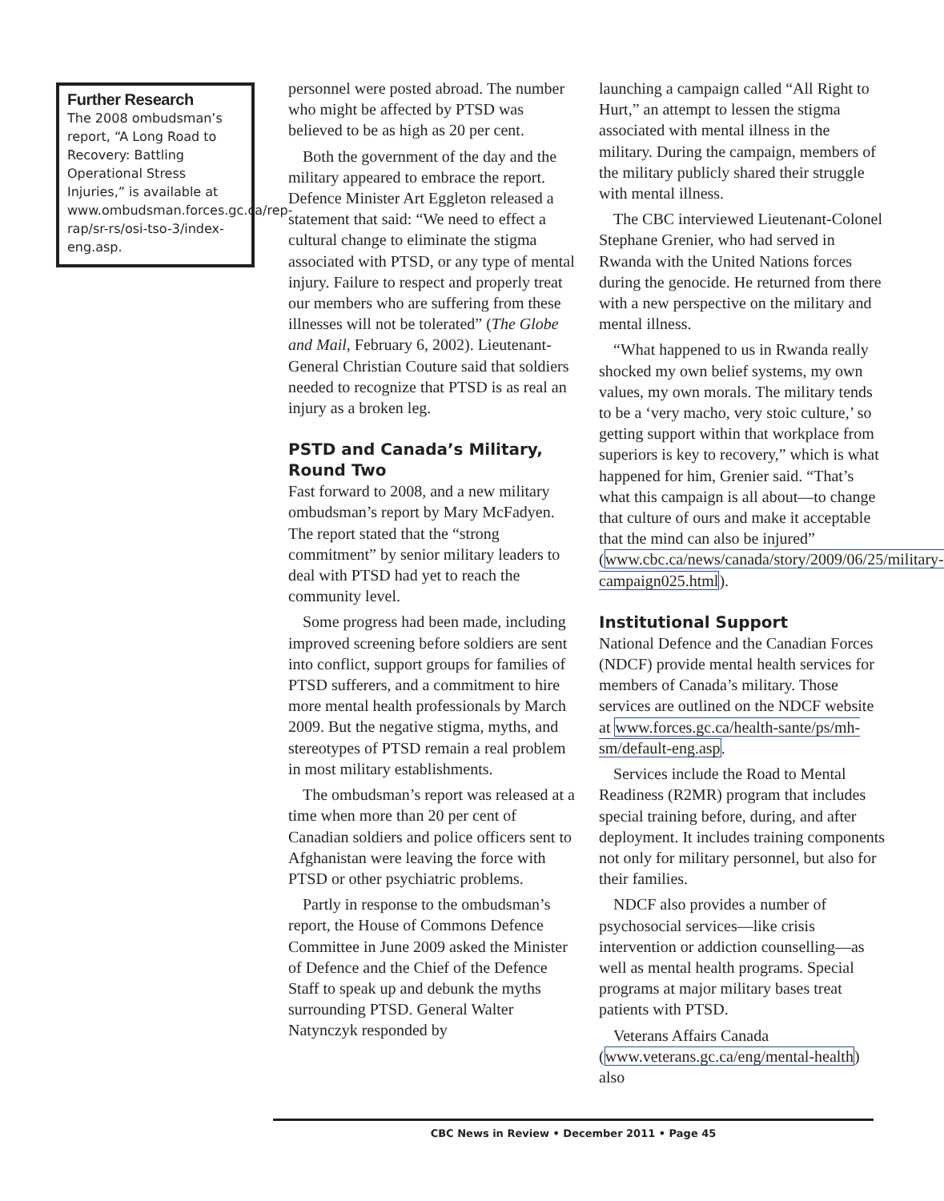Further Research
The 2008 ombudsman’s report, “A Long Road to Recovery: Battling Operational Stress Injuries,” is available at www.ombudsman.forces.gc.ca/rep-rap/sr-rs/osi-tso-3/index-eng.asp.
personnel were posted abroad. The number who might be affected by PTSD was believed to be as high as 20 per cent.
Both the government of the day and the military appeared to embrace the report. Defence Minister Art Eggleton released a statement that said: “We need to effect a cultural change to eliminate the stigma associated with PTSD, or any type of mental injury. Failure to respect and properly treat our members who are suffering from these illnesses will not be tolerated” (The Globe and Mail, February 6, 2002). Lieutenant-General Christian Couture said that soldiers needed to recognize that PTSD is as real an injury as a broken leg.
PSTD and Canada’s Military, Round Two
Fast forward to 2008, and a new military ombudsman’s report by Mary McFadyen. The report stated that the “strong commitment” by senior military leaders to deal with PTSD had yet to reach the community level.
Some progress had been made, including improved screening before soldiers are sent into conflict, support groups for families of PTSD sufferers, and a commitment to hire more mental health professionals by March 2009. But the negative stigma, myths, and stereotypes of PTSD remain a real problem in most military establishments.
The ombudsman’s report was released at a time when more than 20 per cent of Canadian soldiers and police officers sent to Afghanistan were leaving the force with PTSD or other psychiatric problems.
Partly in response to the ombudsman’s report, the House of Commons Defence Committee in June 2009 asked the Minister of Defence and the Chief of the Defence Staff to speak up and debunk the myths surrounding PTSD. General Walter Natynczyk responded by
launching a campaign called “All Right to Hurt,” an attempt to lessen the stigma associated with mental illness in the military. During the campaign, members of the military publicly shared their struggle with mental illness.
The CBC interviewed Lieutenant-Colonel Stephane Grenier, who had served in Rwanda with the United Nations forces during the genocide. He returned from there with a new perspective on the military and mental illness.
“What happened to us in Rwanda really shocked my own belief systems, my own values, my own morals. The military tends to be a ‘very macho, very stoic culture,’ so getting support within that workplace from superiors is key to recovery,” which is what happened for him, Grenier said. “That’s what this campaign is all about—to change that culture of ours and make it acceptable that the mind can also be injured” (www.cbc.ca/news/canada/story/2009/06/25/military-campaign025.html).
Institutional Support
National Defence and the Canadian Forces (NDCF) provide mental health services for members of Canada’s military. Those services are outlined on the NDCF website at www.forces.gc.ca/health-sante/ps/mh-sm/default-eng.asp.
Services include the Road to Mental Readiness (R2MR) program that includes special training before, during, and after deployment. It includes training components not only for military personnel, but also for their families.
NDCF also provides a number of psychosocial services—like crisis intervention or addiction counselling—as well as mental health programs. Special programs at major military bases treat patients with PTSD.
Veterans Affairs Canada (www.veterans.gc.ca/eng/mental-health) also
CBC News in Review • December 2011 • Page 45